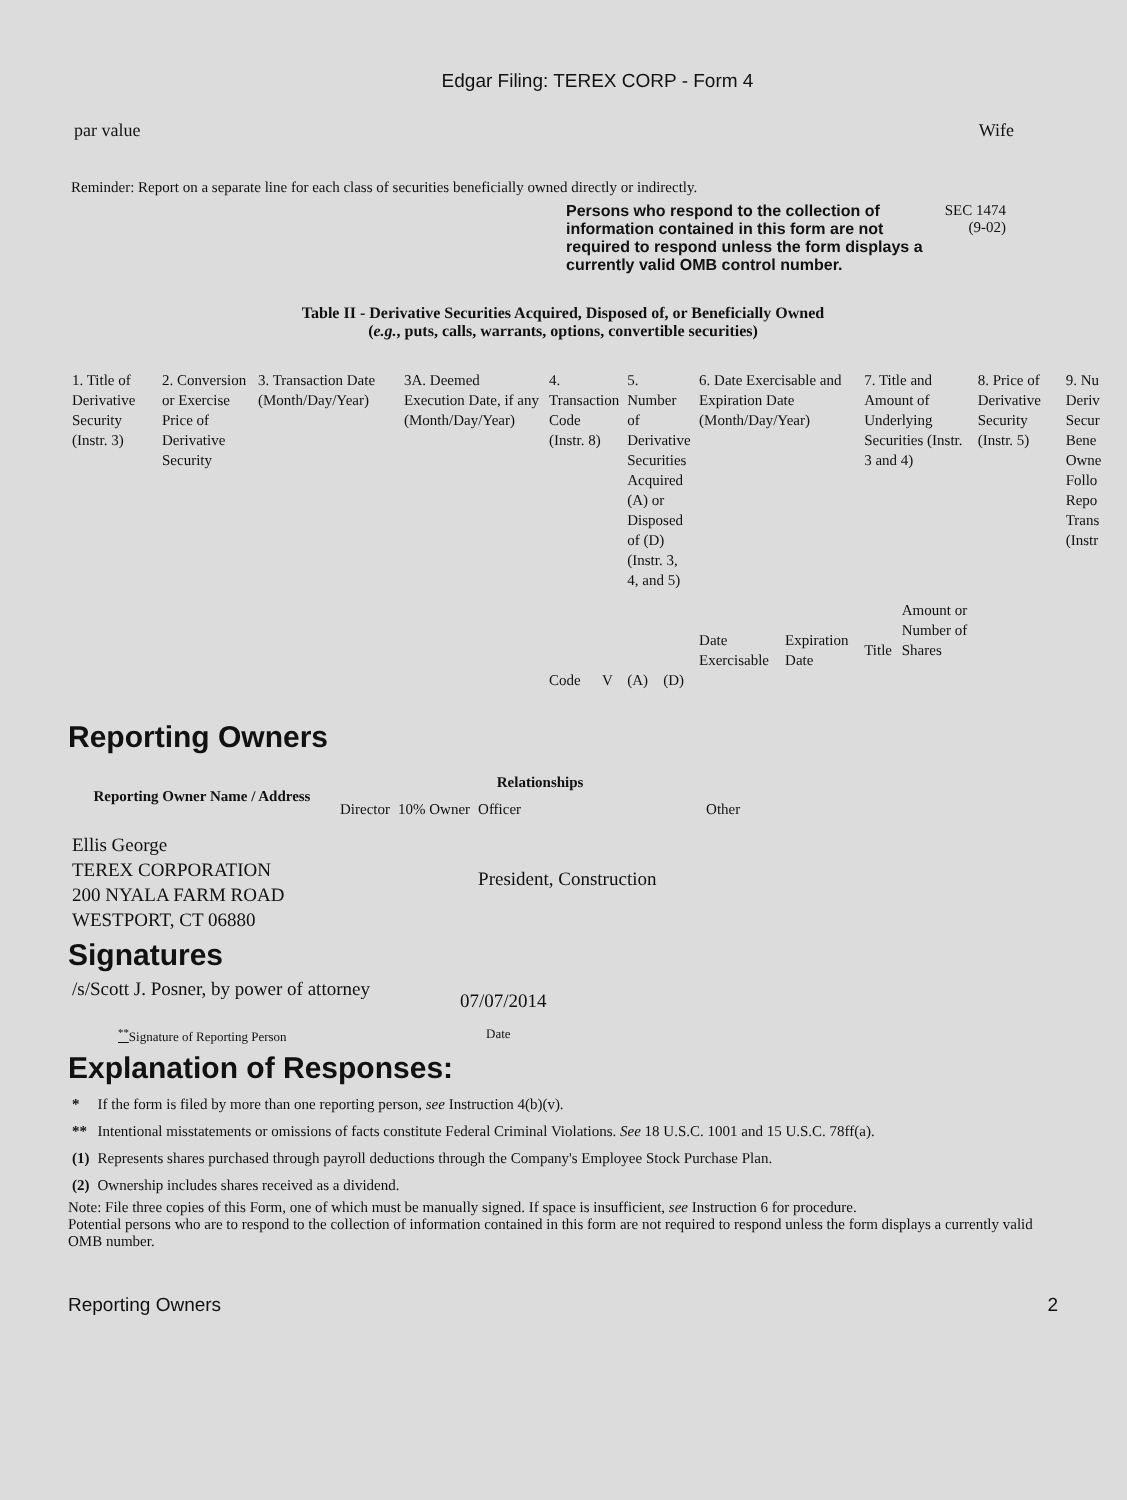Edgar Filing: TEREX CORP - Form 4
par value Wife
Reminder: Report on a separate line for each class of securities beneficially owned directly or indirectly.
Persons who respond to the collection of information contained in this form are not required to respond unless the form displays a currently valid OMB control number.
SEC 1474
(9-02)
Table II - Derivative Securities Acquired, Disposed of, or Beneficially Owned
(e.g., puts, calls, warrants, options, convertible securities)
| 1. Title of Derivative Security (Instr. 3) | 2. Conversion or Exercise Price of Derivative Security | 3. Transaction Date (Month/Day/Year) | 3A. Deemed Execution Date, if any (Month/Day/Year) | 4. Transaction Code (Instr. 8) | | 5. Number of Derivative Securities Acquired (A) or Disposed of (D) (Instr. 3, 4, and 5) | | 6. Date Exercisable and Expiration Date (Month/Day/Year) | | 7. Title and Amount of Underlying Securities (Instr. 3 and 4) | | 8. Price of Derivative Security (Instr. 5) | 9. Nu Deriv Secur Bene Owne Follo Repo Trans (Instr |
| | | | | Code | V | (A) | (D) | Date Exercisable | Expiration Date | Title | Amount or Number of Shares | | |
Reporting Owners
| Reporting Owner Name / Address | Relationships | | | |
| --- | --- | --- | --- | --- |
| | Director | 10% Owner | Officer | Other |
| Ellis George TEREX CORPORATION 200 NYALA FARM ROAD WESTPORT, CT 06880 | | | President, Construction | |
Signatures
| /s/Scott J. Posner, by power of attorney | 07/07/2014 |
| <sup>**</sup> Signature of Reporting Person | Date |
Explanation of Responses:
| * | If the form is filed by more than one reporting person, see Instruction 4(b)(v). |
| ** | Intentional misstatements or omissions of facts constitute Federal Criminal Violations. See 18 U.S.C. 1001 and 15 U.S.C. 78ff(a). |
| (1) | Represents shares purchased through payroll deductions through the Company's Employee Stock Purchase Plan. |
| (2) | Ownership includes shares received as a dividend. |
Note: File three copies of this Form, one of which must be manually signed. If space is insufficient, see Instruction 6 for procedure.
Potential persons who are to respond to the collection of information contained in this form are not required to respond unless the form displays a currently valid OMB number.
Reporting Owners 2